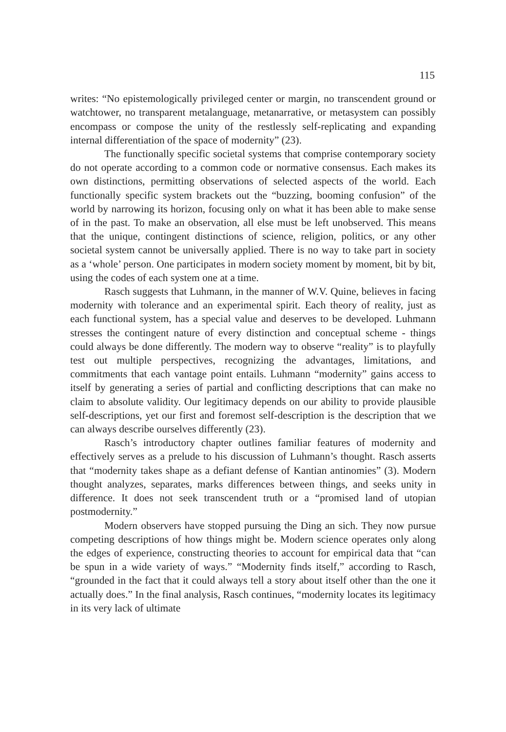115
writes: “No epistemologically privileged center or margin, no transcendent ground or watchtower, no transparent metalanguage, metanarrative, or metasystem can possibly encompass or compose the unity of the restlessly self-replicating and expanding internal differentiation of the space of modernity” (23).
The functionally specific societal systems that comprise contemporary society do not operate according to a common code or normative consensus. Each makes its own distinctions, permitting observations of selected aspects of the world. Each functionally specific system brackets out the “buzzing, booming confusion” of the world by narrowing its horizon, focusing only on what it has been able to make sense of in the past. To make an observation, all else must be left unobserved. This means that the unique, contingent distinctions of science, religion, politics, or any other societal system cannot be universally applied. There is no way to take part in society as a ‘whole’ person. One participates in modern society moment by moment, bit by bit, using the codes of each system one at a time.
Rasch suggests that Luhmann, in the manner of W.V. Quine, believes in facing modernity with tolerance and an experimental spirit. Each theory of reality, just as each functional system, has a special value and deserves to be developed. Luhmann stresses the contingent nature of every distinction and conceptual scheme - things could always be done differently. The modern way to observe “reality” is to playfully test out multiple perspectives, recognizing the advantages, limitations, and commitments that each vantage point entails. Luhmann “modernity” gains access to itself by generating a series of partial and conflicting descriptions that can make no claim to absolute validity. Our legitimacy depends on our ability to provide plausible self-descriptions, yet our first and foremost self-description is the description that we can always describe ourselves differently (23).
Rasch’s introductory chapter outlines familiar features of modernity and effectively serves as a prelude to his discussion of Luhmann’s thought. Rasch asserts that “modernity takes shape as a defiant defense of Kantian antinomies” (3). Modern thought analyzes, separates, marks differences between things, and seeks unity in difference. It does not seek transcendent truth or a “promised land of utopian postmodernity.”
Modern observers have stopped pursuing the Ding an sich. They now pursue competing descriptions of how things might be. Modern science operates only along the edges of experience, constructing theories to account for empirical data that “can be spun in a wide variety of ways.” “Modernity finds itself,” according to Rasch, “grounded in the fact that it could always tell a story about itself other than the one it actually does.” In the final analysis, Rasch continues, “modernity locates its legitimacy in its very lack of ultimate